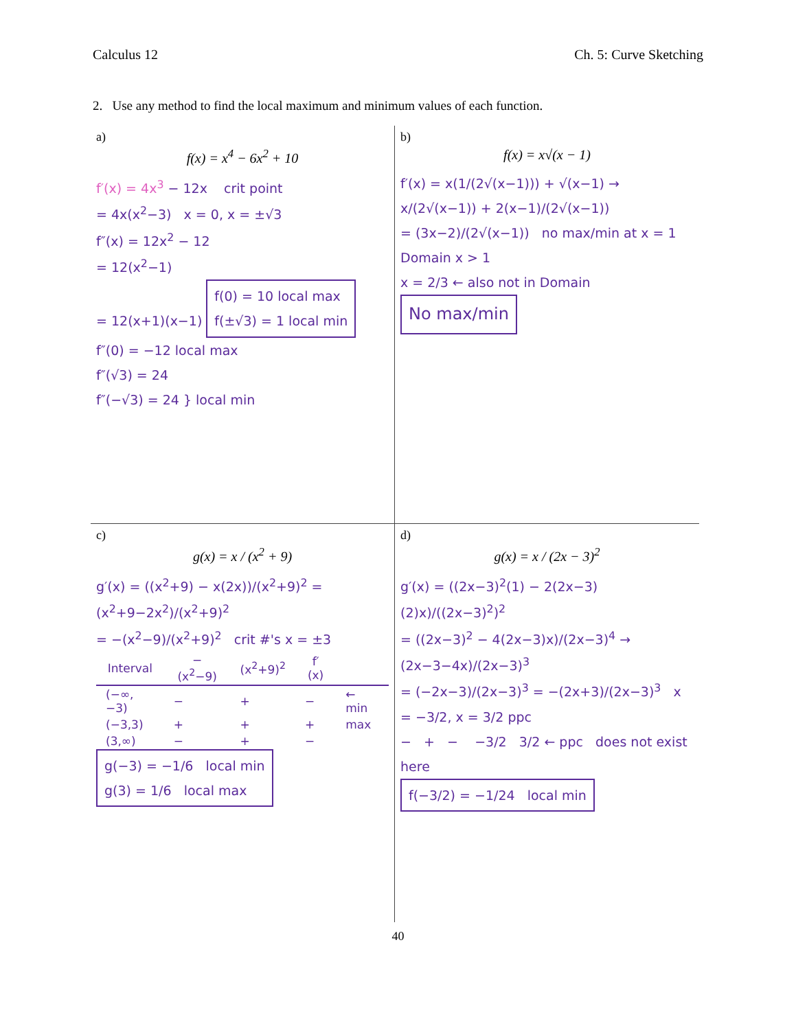Calculus 12 Ch. 5: Curve Sketching
2. Use any method to find the local maximum and minimum values of each function.
a)
f(x) = x<sup>4</sup> − 6x<sup>2</sup> + 10
f′(x) = 4x<sup>3</sup> − 12x crit point
= 4x(x<sup>2</sup>−3) x = 0, x = ±√3
f″(x) = 12x<sup>2</sup> − 12
= 12(x<sup>2</sup>−1)
= 12(x+1)(x−1) f(0) = 10 local max
f(±√3) = 1 local min
f″(0) = −12 local max
f″(√3) = 24
f″(−√3) = 24 } local min
b)
f(x) = x√(x − 1)
f′(x) = x(1/(2√(x−1))) + √(x−1) → x/(2√(x−1)) + 2(x−1)/(2√(x−1))
= (3x−2)/(2√(x−1)) no max/min at x = 1
Domain x > 1
x = 2/3 ← also not in Domain
No max/min
c)
g(x) = x / (x<sup>2</sup> + 9)
g′(x) = ((x<sup>2</sup>+9) − x(2x))/(x<sup>2</sup>+9)<sup>2</sup> = (x<sup>2</sup>+9−2x<sup>2</sup>)/(x<sup>2</sup>+9)<sup>2</sup>
= −(x<sup>2</sup>−9)/(x<sup>2</sup>+9)<sup>2</sup> crit #'s x = ±3
| Interval | −(x<sup>2</sup>−9) | (x<sup>2</sup>+9)<sup>2</sup> | f′(x) | |
| --- | --- | --- | --- | --- |
| (−∞,−3) | − | + | − | ← min |
| (−3,3) | + | + | + | max |
| (3,∞) | − | + | − | |
g(−3) = −1/6 local min
g(3) = 1/6 local max
d)
g(x) = x / (2x − 3)<sup>2</sup>
g′(x) = ((2x−3)<sup>2</sup>(1) − 2(2x−3)(2)x)/((2x−3)<sup>2</sup>)<sup>2</sup>
= ((2x−3)<sup>2</sup> − 4(2x−3)x)/(2x−3)<sup>4</sup> → (2x−3−4x)/(2x−3)<sup>3</sup>
= (−2x−3)/(2x−3)<sup>3</sup> = −(2x+3)/(2x−3)<sup>3</sup> x = −3/2, x = 3/2 ppc
− + − −3/2 3/2 ← ppc does not exist here
f(−3/2) = −1/24 local min
40